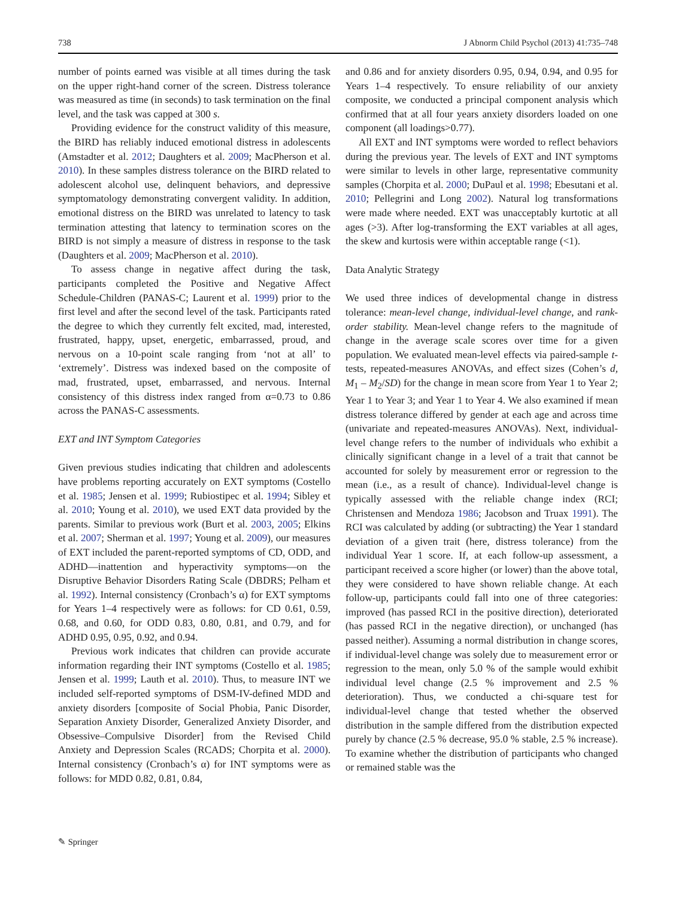738 J Abnorm Child Psychol (2013) 41:735–748
number of points earned was visible at all times during the task on the upper right-hand corner of the screen. Distress tolerance was measured as time (in seconds) to task termination on the final level, and the task was capped at 300 s.
Providing evidence for the construct validity of this measure, the BIRD has reliably induced emotional distress in adolescents (Amstadter et al. 2012; Daughters et al. 2009; MacPherson et al. 2010). In these samples distress tolerance on the BIRD related to adolescent alcohol use, delinquent behaviors, and depressive symptomatology demonstrating convergent validity. In addition, emotional distress on the BIRD was unrelated to latency to task termination attesting that latency to termination scores on the BIRD is not simply a measure of distress in response to the task (Daughters et al. 2009; MacPherson et al. 2010).
To assess change in negative affect during the task, participants completed the Positive and Negative Affect Schedule-Children (PANAS-C; Laurent et al. 1999) prior to the first level and after the second level of the task. Participants rated the degree to which they currently felt excited, mad, interested, frustrated, happy, upset, energetic, embarrassed, proud, and nervous on a 10-point scale ranging from ‘not at all’ to ‘extremely’. Distress was indexed based on the composite of mad, frustrated, upset, embarrassed, and nervous. Internal consistency of this distress index ranged from α=0.73 to 0.86 across the PANAS-C assessments.
EXT and INT Symptom Categories
Given previous studies indicating that children and adolescents have problems reporting accurately on EXT symptoms (Costello et al. 1985; Jensen et al. 1999; Rubiostipec et al. 1994; Sibley et al. 2010; Young et al. 2010), we used EXT data provided by the parents. Similar to previous work (Burt et al. 2003, 2005; Elkins et al. 2007; Sherman et al. 1997; Young et al. 2009), our measures of EXT included the parent-reported symptoms of CD, ODD, and ADHD—inattention and hyperactivity symptoms—on the Disruptive Behavior Disorders Rating Scale (DBDRS; Pelham et al. 1992). Internal consistency (Cronbach’s α) for EXT symptoms for Years 1–4 respectively were as follows: for CD 0.61, 0.59, 0.68, and 0.60, for ODD 0.83, 0.80, 0.81, and 0.79, and for ADHD 0.95, 0.95, 0.92, and 0.94.
Previous work indicates that children can provide accurate information regarding their INT symptoms (Costello et al. 1985; Jensen et al. 1999; Lauth et al. 2010). Thus, to measure INT we included self-reported symptoms of DSM-IV-defined MDD and anxiety disorders [composite of Social Phobia, Panic Disorder, Separation Anxiety Disorder, Generalized Anxiety Disorder, and Obsessive–Compulsive Disorder] from the Revised Child Anxiety and Depression Scales (RCADS; Chorpita et al. 2000). Internal consistency (Cronbach’s α) for INT symptoms were as follows: for MDD 0.82, 0.81, 0.84,
and 0.86 and for anxiety disorders 0.95, 0.94, 0.94, and 0.95 for Years 1–4 respectively. To ensure reliability of our anxiety composite, we conducted a principal component analysis which confirmed that at all four years anxiety disorders loaded on one component (all loadings>0.77).
All EXT and INT symptoms were worded to reflect behaviors during the previous year. The levels of EXT and INT symptoms were similar to levels in other large, representative community samples (Chorpita et al. 2000; DuPaul et al. 1998; Ebesutani et al. 2010; Pellegrini and Long 2002). Natural log transformations were made where needed. EXT was unacceptably kurtotic at all ages (>3). After log-transforming the EXT variables at all ages, the skew and kurtosis were within acceptable range (<1).
Data Analytic Strategy
We used three indices of developmental change in distress tolerance: mean-level change, individual-level change, and rank-order stability. Mean-level change refers to the magnitude of change in the average scale scores over time for a given population. We evaluated mean-level effects via paired-sample t-tests, repeated-measures ANOVAs, and effect sizes (Cohen’s d, M<sub>1</sub> – M<sub>2</sub>/SD) for the change in mean score from Year 1 to Year 2; Year 1 to Year 3; and Year 1 to Year 4. We also examined if mean distress tolerance differed by gender at each age and across time (univariate and repeated-measures ANOVAs). Next, individual-level change refers to the number of individuals who exhibit a clinically significant change in a level of a trait that cannot be accounted for solely by measurement error or regression to the mean (i.e., as a result of chance). Individual-level change is typically assessed with the reliable change index (RCI; Christensen and Mendoza 1986; Jacobson and Truax 1991). The RCI was calculated by adding (or subtracting) the Year 1 standard deviation of a given trait (here, distress tolerance) from the individual Year 1 score. If, at each follow-up assessment, a participant received a score higher (or lower) than the above total, they were considered to have shown reliable change. At each follow-up, participants could fall into one of three categories: improved (has passed RCI in the positive direction), deteriorated (has passed RCI in the negative direction), or unchanged (has passed neither). Assuming a normal distribution in change scores, if individual-level change was solely due to measurement error or regression to the mean, only 5.0 % of the sample would exhibit individual level change (2.5 % improvement and 2.5 % deterioration). Thus, we conducted a chi-square test for individual-level change that tested whether the observed distribution in the sample differed from the distribution expected purely by chance (2.5 % decrease, 95.0 % stable, 2.5 % increase). To examine whether the distribution of participants who changed or remained stable was the
✎ Springer